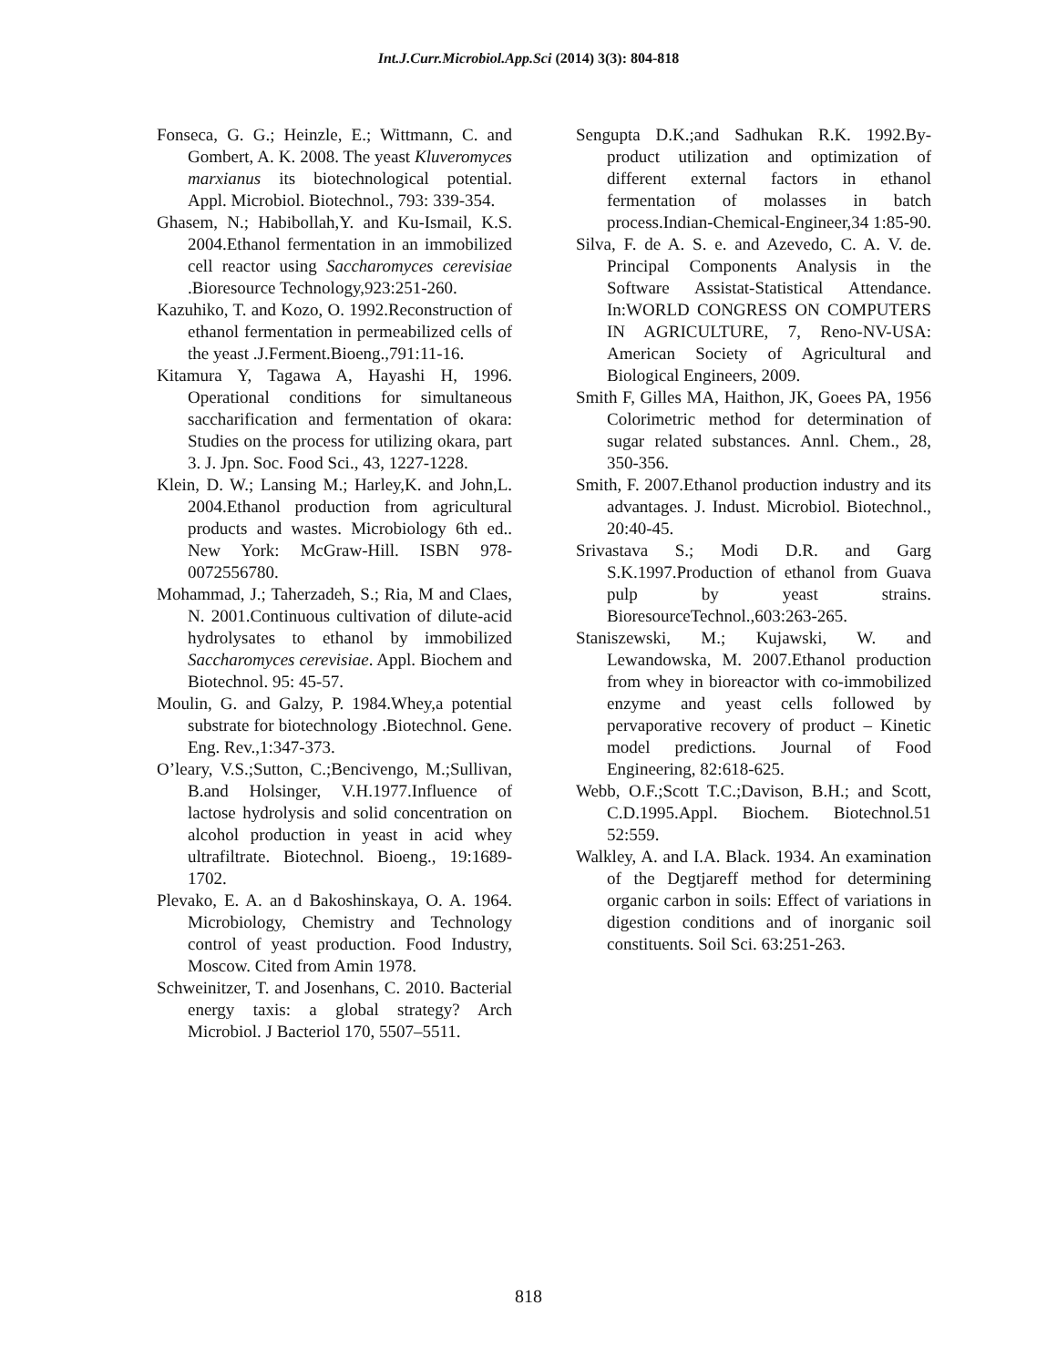Int.J.Curr.Microbiol.App.Sci (2014) 3(3): 804-818
Fonseca, G. G.; Heinzle, E.; Wittmann, C. and Gombert, A. K. 2008. The yeast Kluveromyces marxianus its biotechnological potential. Appl. Microbiol. Biotechnol., 793: 339-354.
Ghasem, N.; Habibollah,Y. and Ku-Ismail, K.S. 2004.Ethanol fermentation in an immobilized cell reactor using Saccharomyces cerevisiae .Bioresource Technology,923:251-260.
Kazuhiko, T. and Kozo, O. 1992.Reconstruction of ethanol fermentation in permeabilized cells of the yeast .J.Ferment.Bioeng.,791:11-16.
Kitamura Y, Tagawa A, Hayashi H, 1996. Operational conditions for simultaneous saccharification and fermentation of okara: Studies on the process for utilizing okara, part 3. J. Jpn. Soc. Food Sci., 43, 1227-1228.
Klein, D. W.; Lansing M.; Harley,K. and John,L. 2004.Ethanol production from agricultural products and wastes. Microbiology 6th ed.. New York: McGraw-Hill. ISBN 978-0072556780.
Mohammad, J.; Taherzadeh, S.; Ria, M and Claes, N. 2001.Continuous cultivation of dilute-acid hydrolysates to ethanol by immobilized Saccharomyces cerevisiae. Appl. Biochem and Biotechnol. 95: 45-57.
Moulin, G. and Galzy, P. 1984.Whey,a potential substrate for biotechnology .Biotechnol. Gene. Eng. Rev.,1:347-373.
O’leary, V.S.;Sutton, C.;Bencivengo, M.;Sullivan, B.and Holsinger, V.H.1977.Influence of lactose hydrolysis and solid concentration on alcohol production in yeast in acid whey ultrafiltrate. Biotechnol. Bioeng., 19:1689-1702.
Plevako, E. A. an d Bakoshinskaya, O. A. 1964. Microbiology, Chemistry and Technology control of yeast production. Food Industry, Moscow. Cited from Amin 1978.
Schweinitzer, T. and Josenhans, C. 2010. Bacterial energy taxis: a global strategy? Arch Microbiol. J Bacteriol 170, 5507–5511.
Sengupta D.K.;and Sadhukan R.K. 1992.By-product utilization and optimization of different external factors in ethanol fermentation of molasses in batch process.Indian-Chemical-Engineer,34 1:85-90.
Silva, F. de A. S. e. and Azevedo, C. A. V. de. Principal Components Analysis in the Software Assistat-Statistical Attendance. In:WORLD CONGRESS ON COMPUTERS IN AGRICULTURE, 7, Reno-NV-USA: American Society of Agricultural and Biological Engineers, 2009.
Smith F, Gilles MA, Haithon, JK, Goees PA, 1956 Colorimetric method for determination of sugar related substances. Annl. Chem., 28, 350-356.
Smith, F. 2007.Ethanol production industry and its advantages. J. Indust. Microbiol. Biotechnol., 20:40-45.
Srivastava S.; Modi D.R. and Garg S.K.1997.Production of ethanol from Guava pulp by yeast strains. BioresourceTechnol.,603:263-265.
Staniszewski, M.; Kujawski, W. and Lewandowska, M. 2007.Ethanol production from whey in bioreactor with co-immobilized enzyme and yeast cells followed by pervaporative recovery of product – Kinetic model predictions. Journal of Food Engineering, 82:618-625.
Webb, O.F.;Scott T.C.;Davison, B.H.; and Scott, C.D.1995.Appl. Biochem. Biotechnol.51 52:559.
Walkley, A. and I.A. Black. 1934. An examination of the Degtjareff method for determining organic carbon in soils: Effect of variations in digestion conditions and of inorganic soil constituents. Soil Sci. 63:251-263.
818